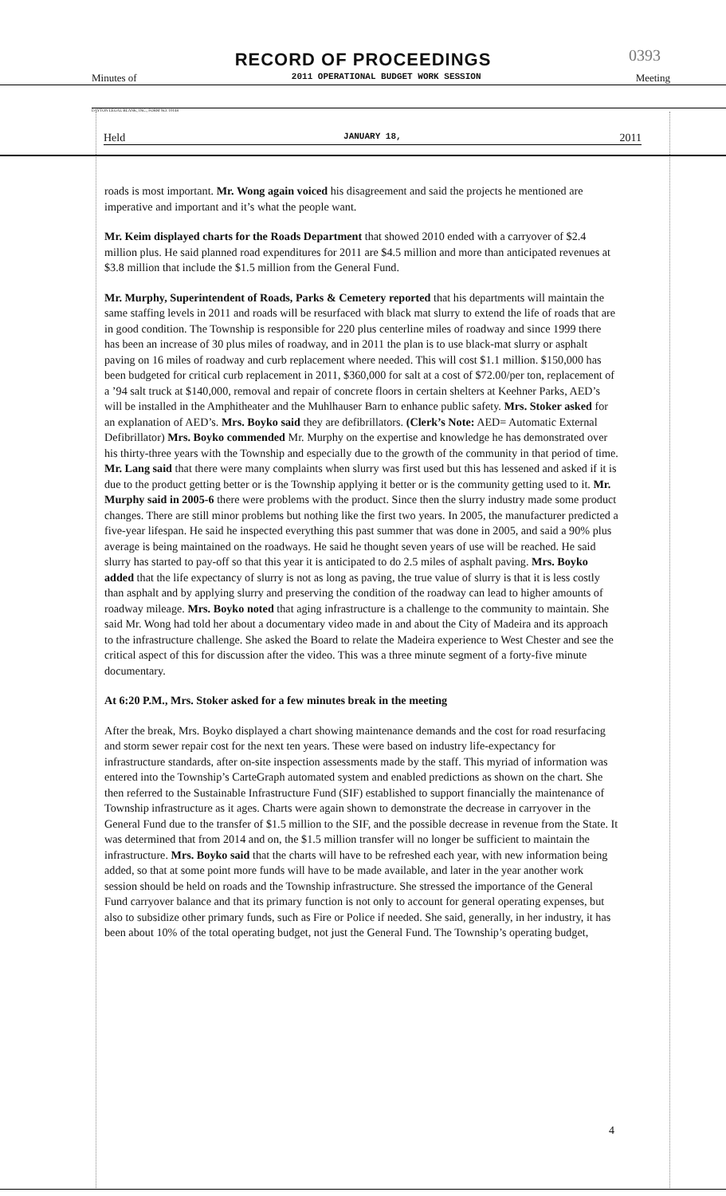RECORD OF PROCEEDINGS
0393
Minutes of 2011 OPERATIONAL BUDGET WORK SESSION Meeting
DAYTON LEGAL BLANK, INC., FORM NO. 10148
Held JANUARY 18, 2011
roads is most important. Mr. Wong again voiced his disagreement and said the projects he mentioned are imperative and important and it’s what the people want.
Mr. Keim displayed charts for the Roads Department that showed 2010 ended with a carryover of $2.4 million plus. He said planned road expenditures for 2011 are $4.5 million and more than anticipated revenues at $3.8 million that include the $1.5 million from the General Fund.
Mr. Murphy, Superintendent of Roads, Parks & Cemetery reported that his departments will maintain the same staffing levels in 2011 and roads will be resurfaced with black mat slurry to extend the life of roads that are in good condition. The Township is responsible for 220 plus centerline miles of roadway and since 1999 there has been an increase of 30 plus miles of roadway, and in 2011 the plan is to use black-mat slurry or asphalt paving on 16 miles of roadway and curb replacement where needed. This will cost $1.1 million. $150,000 has been budgeted for critical curb replacement in 2011, $360,000 for salt at a cost of $72.00/per ton, replacement of a ’94 salt truck at $140,000, removal and repair of concrete floors in certain shelters at Keehner Parks, AED’s will be installed in the Amphitheater and the Muhlhauser Barn to enhance public safety. Mrs. Stoker asked for an explanation of AED’s. Mrs. Boyko said they are defibrillators. (Clerk’s Note: AED= Automatic External Defibrillator) Mrs. Boyko commended Mr. Murphy on the expertise and knowledge he has demonstrated over his thirty-three years with the Township and especially due to the growth of the community in that period of time. Mr. Lang said that there were many complaints when slurry was first used but this has lessened and asked if it is due to the product getting better or is the Township applying it better or is the community getting used to it. Mr. Murphy said in 2005-6 there were problems with the product. Since then the slurry industry made some product changes. There are still minor problems but nothing like the first two years. In 2005, the manufacturer predicted a five-year lifespan. He said he inspected everything this past summer that was done in 2005, and said a 90% plus average is being maintained on the roadways. He said he thought seven years of use will be reached. He said slurry has started to pay-off so that this year it is anticipated to do 2.5 miles of asphalt paving. Mrs. Boyko added that the life expectancy of slurry is not as long as paving, the true value of slurry is that it is less costly than asphalt and by applying slurry and preserving the condition of the roadway can lead to higher amounts of roadway mileage. Mrs. Boyko noted that aging infrastructure is a challenge to the community to maintain. She said Mr. Wong had told her about a documentary video made in and about the City of Madeira and its approach to the infrastructure challenge. She asked the Board to relate the Madeira experience to West Chester and see the critical aspect of this for discussion after the video. This was a three minute segment of a forty-five minute documentary.
At 6:20 P.M., Mrs. Stoker asked for a few minutes break in the meeting
After the break, Mrs. Boyko displayed a chart showing maintenance demands and the cost for road resurfacing and storm sewer repair cost for the next ten years. These were based on industry life-expectancy for infrastructure standards, after on-site inspection assessments made by the staff. This myriad of information was entered into the Township’s CarteGraph automated system and enabled predictions as shown on the chart. She then referred to the Sustainable Infrastructure Fund (SIF) established to support financially the maintenance of Township infrastructure as it ages. Charts were again shown to demonstrate the decrease in carryover in the General Fund due to the transfer of $1.5 million to the SIF, and the possible decrease in revenue from the State. It was determined that from 2014 and on, the $1.5 million transfer will no longer be sufficient to maintain the infrastructure. Mrs. Boyko said that the charts will have to be refreshed each year, with new information being added, so that at some point more funds will have to be made available, and later in the year another work session should be held on roads and the Township infrastructure. She stressed the importance of the General Fund carryover balance and that its primary function is not only to account for general operating expenses, but also to subsidize other primary funds, such as Fire or Police if needed. She said, generally, in her industry, it has been about 10% of the total operating budget, not just the General Fund. The Township’s operating budget,
4